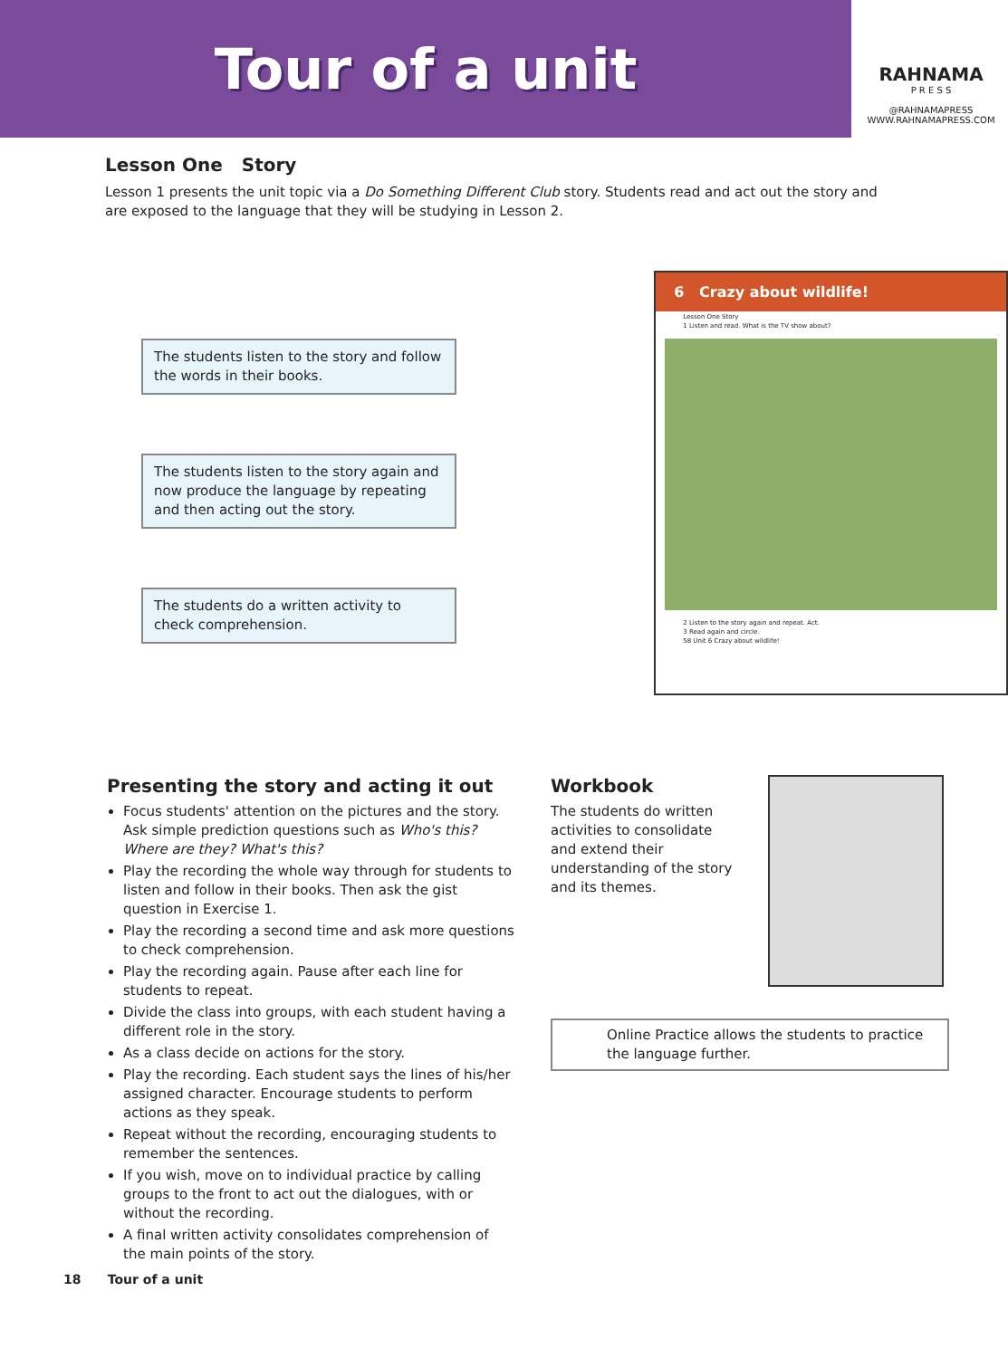Tour of a unit
RAHNAMA
P R E S S
@RAHNAMAPRESS
WWW.RAHNAMAPRESS.COM
Lesson One Story
Lesson 1 presents the unit topic via a Do Something Different Club story. Students read and act out the story and are exposed to the language that they will be studying in Lesson 2.
The students listen to the story and follow the words in their books.
The students listen to the story again and now produce the language by repeating and then acting out the story.
The students do a written activity to check comprehension.
6 Crazy about wildlife!
Lesson One Story
1 Listen and read. What is the TV show about?
2 Listen to the story again and repeat. Act.
3 Read again and circle.
58 Unit 6 Crazy about wildlife!
Presenting the story and acting it out
Focus students' attention on the pictures and the story. Ask simple prediction questions such as Who's this? Where are they? What's this?
Play the recording the whole way through for students to listen and follow in their books. Then ask the gist question in Exercise 1.
Play the recording a second time and ask more questions to check comprehension.
Play the recording again. Pause after each line for students to repeat.
Divide the class into groups, with each student having a different role in the story.
As a class decide on actions for the story.
Play the recording. Each student says the lines of his/her assigned character. Encourage students to perform actions as they speak.
Repeat without the recording, encouraging students to remember the sentences.
If you wish, move on to individual practice by calling groups to the front to act out the dialogues, with or without the recording.
A final written activity consolidates comprehension of the main points of the story.
Workbook
The students do written activities to consolidate and extend their understanding of the story and its themes.
Online Practice allows the students to practice the language further.
18 Tour of a unit